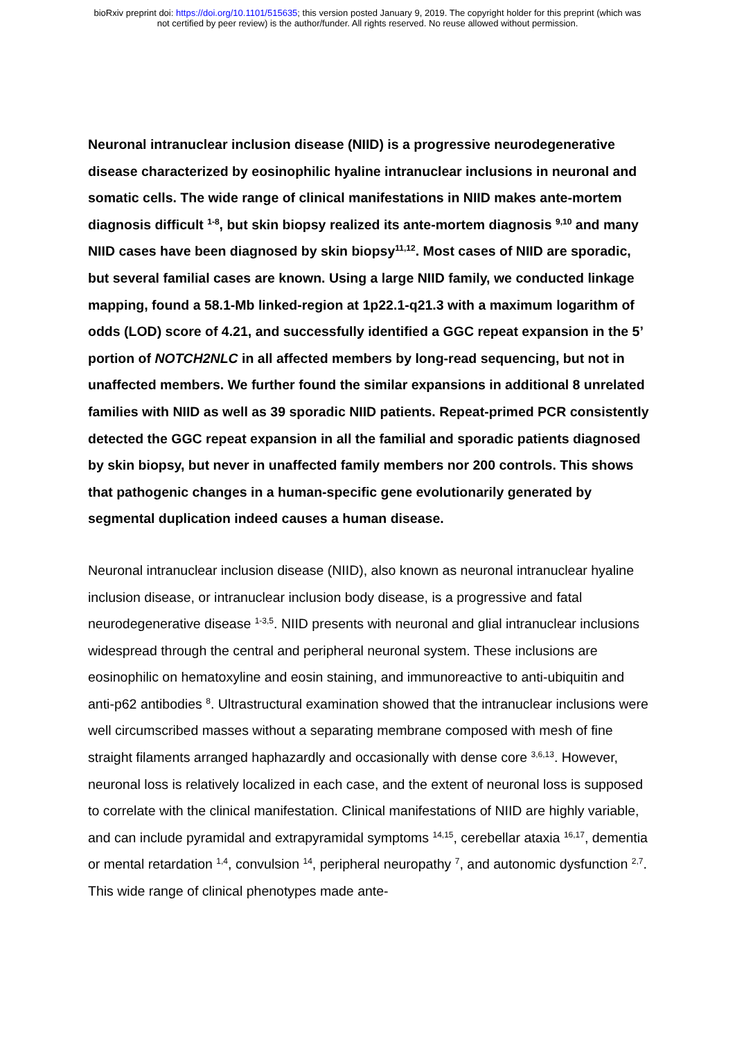bioRxiv preprint doi: https://doi.org/10.1101/515635; this version posted January 9, 2019. The copyright holder for this preprint (which was
not certified by peer review) is the author/funder. All rights reserved. No reuse allowed without permission.
Neuronal intranuclear inclusion disease (NIID) is a progressive neurodegenerative disease characterized by eosinophilic hyaline intranuclear inclusions in neuronal and somatic cells. The wide range of clinical manifestations in NIID makes ante-mortem diagnosis difficult <sup>1-8</sup>, but skin biopsy realized its ante-mortem diagnosis <sup>9,10</sup> and many NIID cases have been diagnosed by skin biopsy<sup>11,12</sup>. Most cases of NIID are sporadic, but several familial cases are known. Using a large NIID family, we conducted linkage mapping, found a 58.1-Mb linked-region at 1p22.1-q21.3 with a maximum logarithm of odds (LOD) score of 4.21, and successfully identified a GGC repeat expansion in the 5’ portion of NOTCH2NLC in all affected members by long-read sequencing, but not in unaffected members. We further found the similar expansions in additional 8 unrelated families with NIID as well as 39 sporadic NIID patients. Repeat-primed PCR consistently detected the GGC repeat expansion in all the familial and sporadic patients diagnosed by skin biopsy, but never in unaffected family members nor 200 controls. This shows that pathogenic changes in a human-specific gene evolutionarily generated by segmental duplication indeed causes a human disease.
Neuronal intranuclear inclusion disease (NIID), also known as neuronal intranuclear hyaline inclusion disease, or intranuclear inclusion body disease, is a progressive and fatal neurodegenerative disease <sup>1-3,5</sup>. NIID presents with neuronal and glial intranuclear inclusions widespread through the central and peripheral neuronal system. These inclusions are eosinophilic on hematoxyline and eosin staining, and immunoreactive to anti-ubiquitin and anti-p62 antibodies <sup>8</sup>. Ultrastructural examination showed that the intranuclear inclusions were well circumscribed masses without a separating membrane composed with mesh of fine straight filaments arranged haphazardly and occasionally with dense core <sup>3,6,13</sup>. However, neuronal loss is relatively localized in each case, and the extent of neuronal loss is supposed to correlate with the clinical manifestation. Clinical manifestations of NIID are highly variable, and can include pyramidal and extrapyramidal symptoms <sup>14,15</sup>, cerebellar ataxia <sup>16,17</sup>, dementia or mental retardation <sup>1,4</sup>, convulsion <sup>14</sup>, peripheral neuropathy <sup>7</sup>, and autonomic dysfunction <sup>2,7</sup>. This wide range of clinical phenotypes made ante-